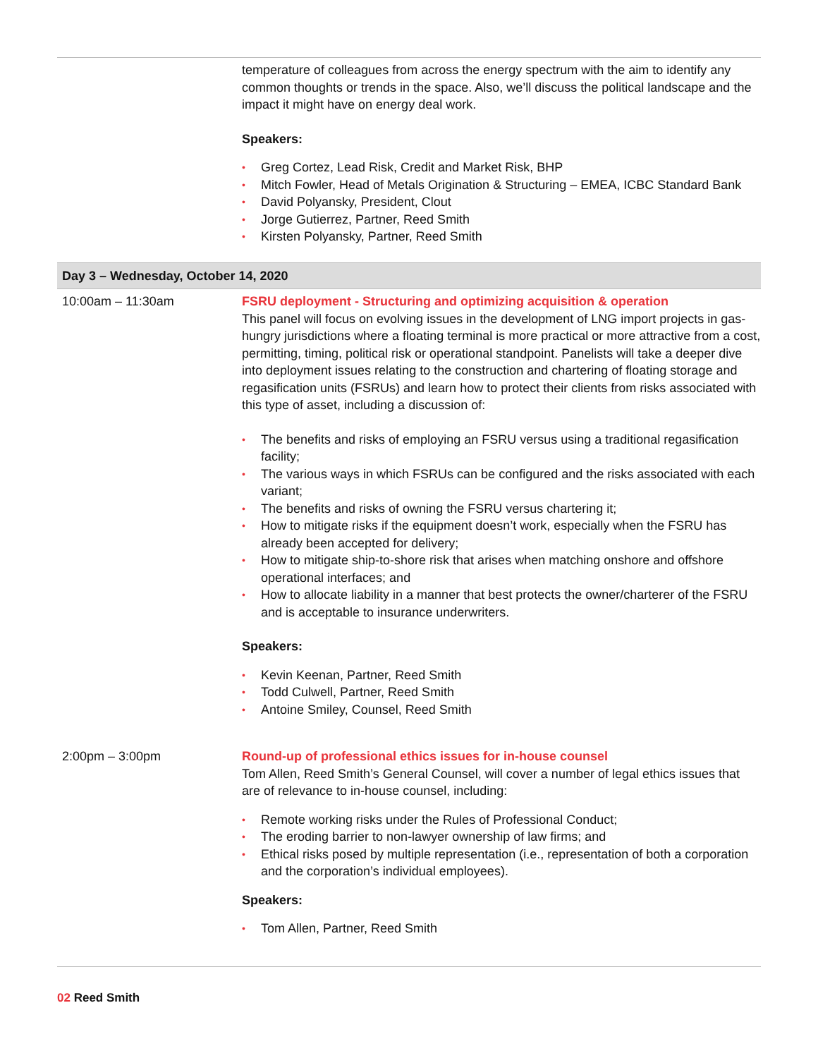| | temperature of colleagues from across the energy spectrum with the aim to identify any common thoughts or trends in the space. Also, we’ll discuss the political landscape and the impact it might have on energy deal work. Speakers: • Greg Cortez, Lead Risk, Credit and Market Risk, BHP • Mitch Fowler, Head of Metals Origination & Structuring – EMEA, ICBC Standard Bank • David Polyansky, President, Clout • Jorge Gutierrez, Partner, Reed Smith • Kirsten Polyansky, Partner, Reed Smith |
| Day 3 – Wednesday, October 14, 2020 | |
| 10:00am – 11:30am | FSRU deployment - Structuring and optimizing acquisition & operation This panel will focus on evolving issues in the development of LNG import projects in gas-hungry jurisdictions where a floating terminal is more practical or more attractive from a cost, permitting, timing, political risk or operational standpoint. Panelists will take a deeper dive into deployment issues relating to the construction and chartering of floating storage and regasification units (FSRUs) and learn how to protect their clients from risks associated with this type of asset, including a discussion of: • The benefits and risks of employing an FSRU versus using a traditional regasification facility; • The various ways in which FSRUs can be configured and the risks associated with each variant; • The benefits and risks of owning the FSRU versus chartering it; • How to mitigate risks if the equipment doesn’t work, especially when the FSRU has already been accepted for delivery; • How to mitigate ship-to-shore risk that arises when matching onshore and offshore operational interfaces; and • How to allocate liability in a manner that best protects the owner/charterer of the FSRU and is acceptable to insurance underwriters. Speakers: • Kevin Keenan, Partner, Reed Smith • Todd Culwell, Partner, Reed Smith • Antoine Smiley, Counsel, Reed Smith |
| 2:00pm – 3:00pm | Round-up of professional ethics issues for in-house counsel Tom Allen, Reed Smith’s General Counsel, will cover a number of legal ethics issues that are of relevance to in-house counsel, including: • Remote working risks under the Rules of Professional Conduct; • The eroding barrier to non-lawyer ownership of law firms; and • Ethical risks posed by multiple representation (i.e., representation of both a corporation and the corporation’s individual employees). Speakers: • Tom Allen, Partner, Reed Smith |
02 Reed Smith